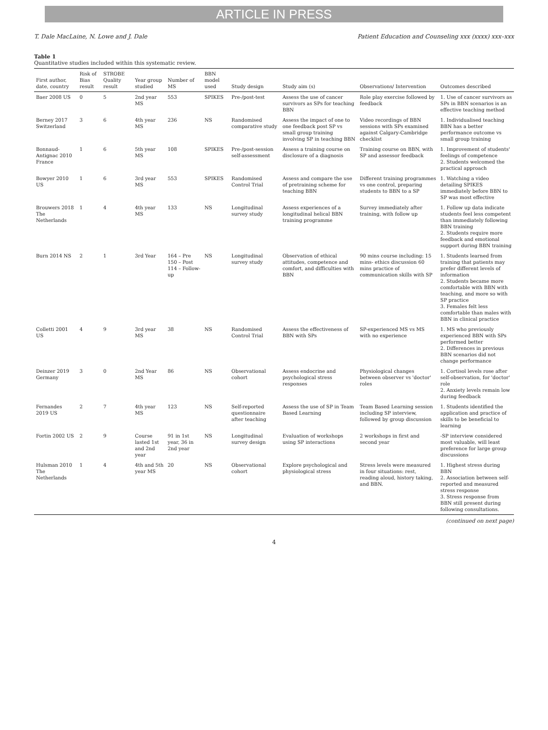ARTICLE IN PRESS
T. Dale MacLaine, N. Lowe and J. Dale Patient Education and Counseling xxx (xxxx) xxx–xxx
Table 1
Quantitative studies included within this systematic review.
| First author, date, country | Risk of Bias result | STROBE Quality result | Year group studied | Number of MS | BBN model used | Study design | Study aim (s) | Observations/ Intervention | Outcomes described |
| --- | --- | --- | --- | --- | --- | --- | --- | --- | --- |
| Baer 2008 US | 0 | 5 | 2nd year MS | 553 | SPIKES | Pre-/post-test | Assess the use of cancer survivors as SPs for teaching BBN | Role play exercise followed by feedback | 1. Use of cancer survivors as SPs in BBN scenarios is an effective teaching method |
| Berney 2017 Switzerland | 3 | 6 | 4th year MS | 236 | NS | Randomised comparative study | Assess the impact of one to one feedback post SP vs small group training involving SP in teaching BBN | Video recordings of BBN sessions with SPs examined against Calgary-Cambridge checklist | 1. Individualised teaching BBN has a better performance outcome vs small group training |
| Bonnaud-Antignac 2010 France | 1 | 6 | 5th year MS | 108 | SPIKES | Pre-/post-session self-assessment | Assess a training course on disclosure of a diagnosis | Training course on BBN, with SP and assessor feedback | 1. Improvement of students' feelings of competence 2. Students welcomed the practical approach |
| Bowyer 2010 US | 1 | 6 | 3rd year MS | 553 | SPIKES | Randomised Control Trial | Assess and compare the use of pretraining scheme for teaching BBN | Different training programmes vs one control, preparing students to BBN to a SP | 1. Watching a video detailing SPIKES immediately before BBN to SP was most effective |
| Brouwers 2018 The Netherlands | 1 | 4 | 4th year MS | 133 | NS | Longitudinal survey study | Assess experiences of a longitudinal helical BBN training programme | Survey immediately after training, with follow up | 1. Follow up data indicate students feel less competent than immediately following BBN training 2. Students require more feedback and emotional support during BBN training |
| Burn 2014 NS | 2 | 1 | 3rd Year | 164 – Pre 150 – Post 114 – Follow-up | NS | Longitudinal survey study | Observation of ethical attitudes, competence and comfort, and difficulties with BBN | 90 mins course including: 15 mins- ethics discussion 60 mins practice of communication skills with SP | 1. Students learned from training that patients may prefer different levels of information 2. Students became more comfortable with BBN with teaching, and more so with SP practice 3. Females felt less comfortable than males with BBN in clinical practice |
| Colletti 2001 US | 4 | 9 | 3rd year MS | 38 | NS | Randomised Control Trial | Assess the effectiveness of BBN with SPs | SP-experienced MS vs MS with no experience | 1. MS who previously experienced BBN with SPs performed better 2. Differences in previous BBN scenarios did not change performance |
| Deinzer 2019 Germany | 3 | 0 | 2nd Year MS | 86 | NS | Observational cohort | Assess endocrine and psychological stress responses | Physiological changes between observer vs 'doctor' roles | 1. Cortisol levels rose after self-observation, for 'doctor' role 2. Anxiety levels remain low during feedback |
| Fernandes 2019 US | 2 | 7 | 4th year MS | 123 | NS | Self-reported questionnaire after teaching | Assess the use of SP in Team Based Learning | Team Based Learning session including SP interview, followed by group discussion | 1. Students identified the application and practice of skills to be beneficial to learning |
| Fortin 2002 US | 2 | 9 | Course lasted 1st and 2nd year | 91 in 1st year, 36 in 2nd year | NS | Longitudinal survey design | Evaluation of workshops using SP interactions | 2 workshops in first and second year | -SP interview considered most valuable, will least preference for large group discussions |
| Hulsman 2010 The Netherlands | 1 | 4 | 4th and 5th year MS | 20 | NS | Observational cohort | Explore psychological and physiological stress | Stress levels were measured in four situations: rest, reading aloud, history taking, and BBN. | 1. Highest stress during BBN 2. Association between self-reported and measured stress response 3. Stress response from BBN still present during following consultations. |
(continued on next page)
4